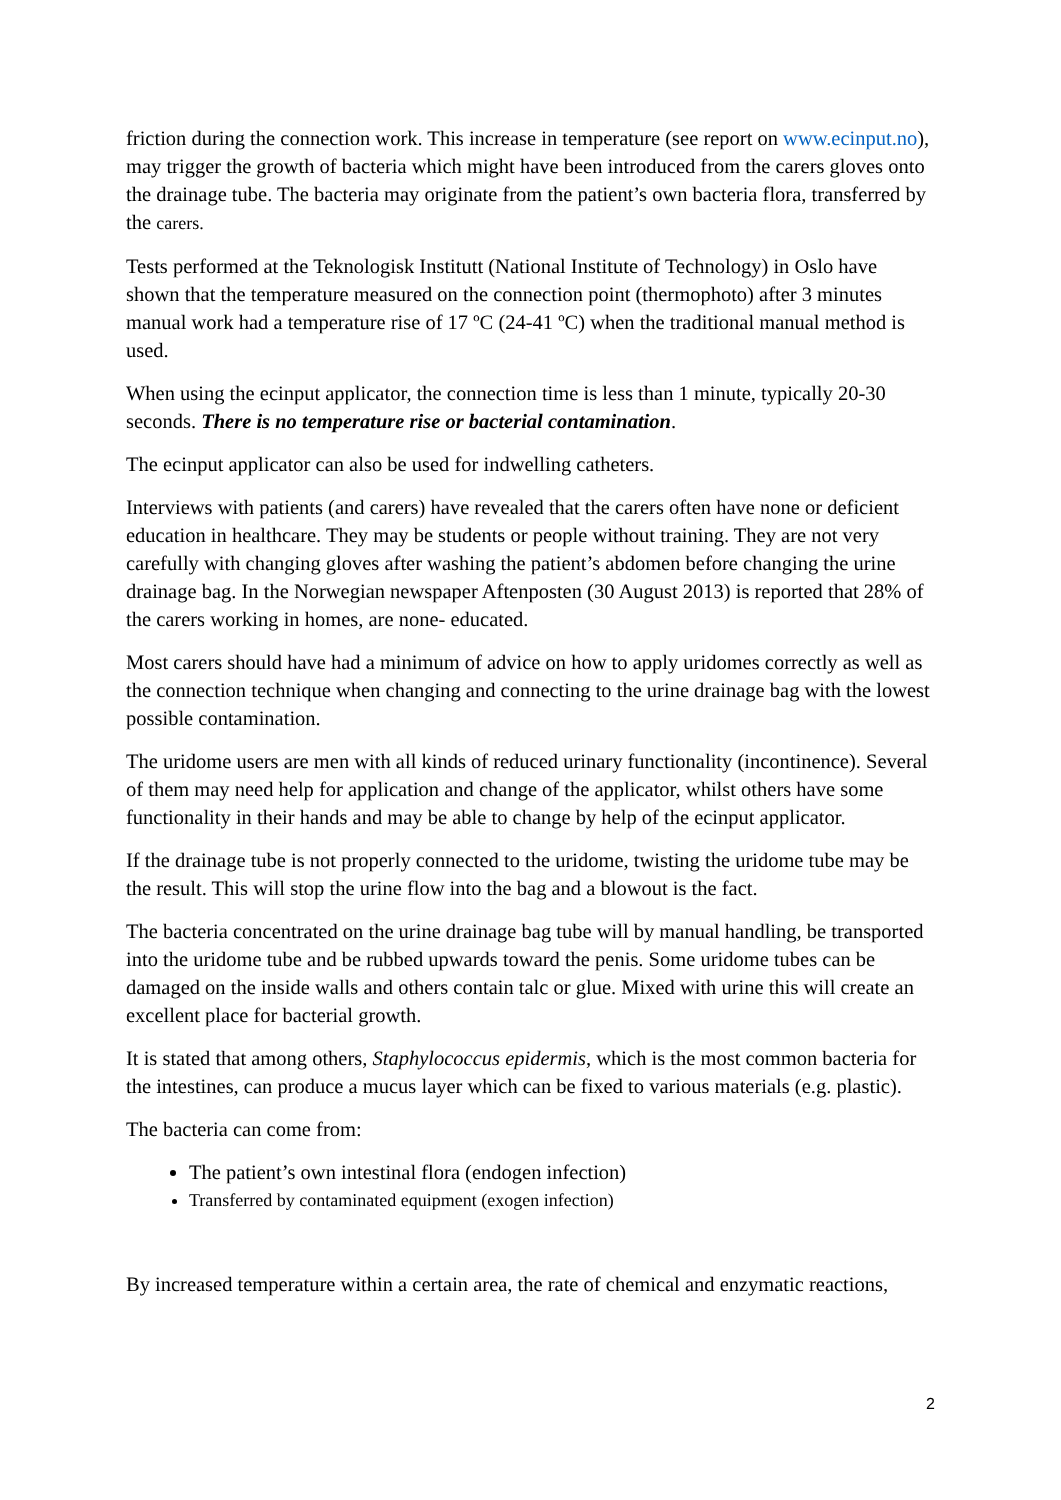friction during the connection work. This increase in temperature (see report on www.ecinput.no), may trigger the growth of bacteria which might have been introduced from the carers gloves onto the drainage tube. The bacteria may originate from the patient’s own bacteria flora, transferred by the carers.
Tests performed at the Teknologisk Institutt (National Institute of Technology) in Oslo have shown that the temperature measured on the connection point (thermophoto) after 3 minutes manual work had a temperature rise of 17 ºC (24-41 ºC) when the traditional manual method is used.
When using the ecinput applicator, the connection time is less than 1 minute, typically 20-30 seconds. There is no temperature rise or bacterial contamination.
The ecinput applicator can also be used for indwelling catheters.
Interviews with patients (and carers) have revealed that the carers often have none or deficient education in healthcare. They may be students or people without training. They are not very carefully with changing gloves after washing the patient’s abdomen before changing the urine drainage bag. In the Norwegian newspaper Aftenposten (30 August 2013) is reported that 28% of the carers working in homes, are none- educated.
Most carers should have had a minimum of advice on how to apply uridomes correctly as well as the connection technique when changing and connecting to the urine drainage bag with the lowest possible contamination.
The uridome users are men with all kinds of reduced urinary functionality (incontinence). Several of them may need help for application and change of the applicator, whilst others have some functionality in their hands and may be able to change by help of the ecinput applicator.
If the drainage tube is not properly connected to the uridome, twisting the uridome tube may be the result. This will stop the urine flow into the bag and a blowout is the fact.
The bacteria concentrated on the urine drainage bag tube will by manual handling, be transported into the uridome tube and be rubbed upwards toward the penis. Some uridome tubes can be damaged on the inside walls and others contain talc or glue. Mixed with urine this will create an excellent place for bacterial growth.
It is stated that among others, Staphylococcus epidermis, which is the most common bacteria for the intestines, can produce a mucus layer which can be fixed to various materials (e.g. plastic).
The bacteria can come from:
The patient’s own intestinal flora (endogen infection)
Transferred by contaminated equipment (exogen infection)
By increased temperature within a certain area, the rate of chemical and enzymatic reactions,
2